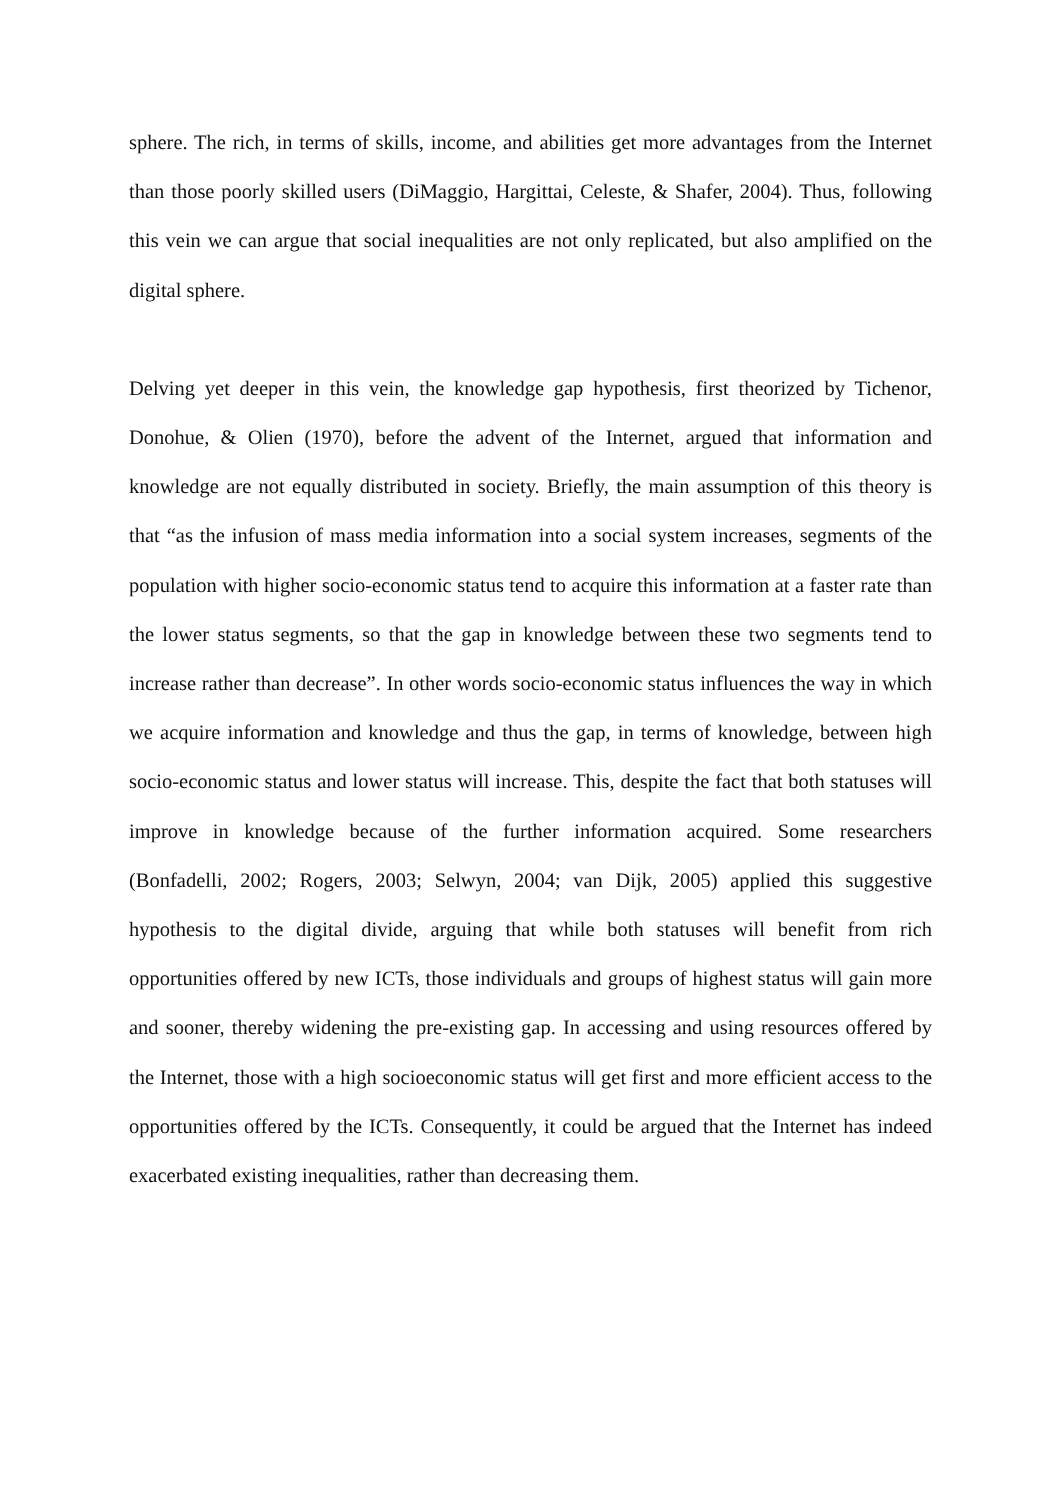sphere. The rich, in terms of skills, income, and abilities get more advantages from the Internet than those poorly skilled users (DiMaggio, Hargittai, Celeste, & Shafer, 2004). Thus, following this vein we can argue that social inequalities are not only replicated, but also amplified on the digital sphere.
Delving yet deeper in this vein, the knowledge gap hypothesis, first theorized by Tichenor, Donohue, & Olien (1970), before the advent of the Internet, argued that information and knowledge are not equally distributed in society. Briefly, the main assumption of this theory is that “as the infusion of mass media information into a social system increases, segments of the population with higher socio-economic status tend to acquire this information at a faster rate than the lower status segments, so that the gap in knowledge between these two segments tend to increase rather than decrease”. In other words socio-economic status influences the way in which we acquire information and knowledge and thus the gap, in terms of knowledge, between high socio-economic status and lower status will increase. This, despite the fact that both statuses will improve in knowledge because of the further information acquired. Some researchers (Bonfadelli, 2002; Rogers, 2003; Selwyn, 2004; van Dijk, 2005) applied this suggestive hypothesis to the digital divide, arguing that while both statuses will benefit from rich opportunities offered by new ICTs, those individuals and groups of highest status will gain more and sooner, thereby widening the pre-existing gap. In accessing and using resources offered by the Internet, those with a high socioeconomic status will get first and more efficient access to the opportunities offered by the ICTs. Consequently, it could be argued that the Internet has indeed exacerbated existing inequalities, rather than decreasing them.